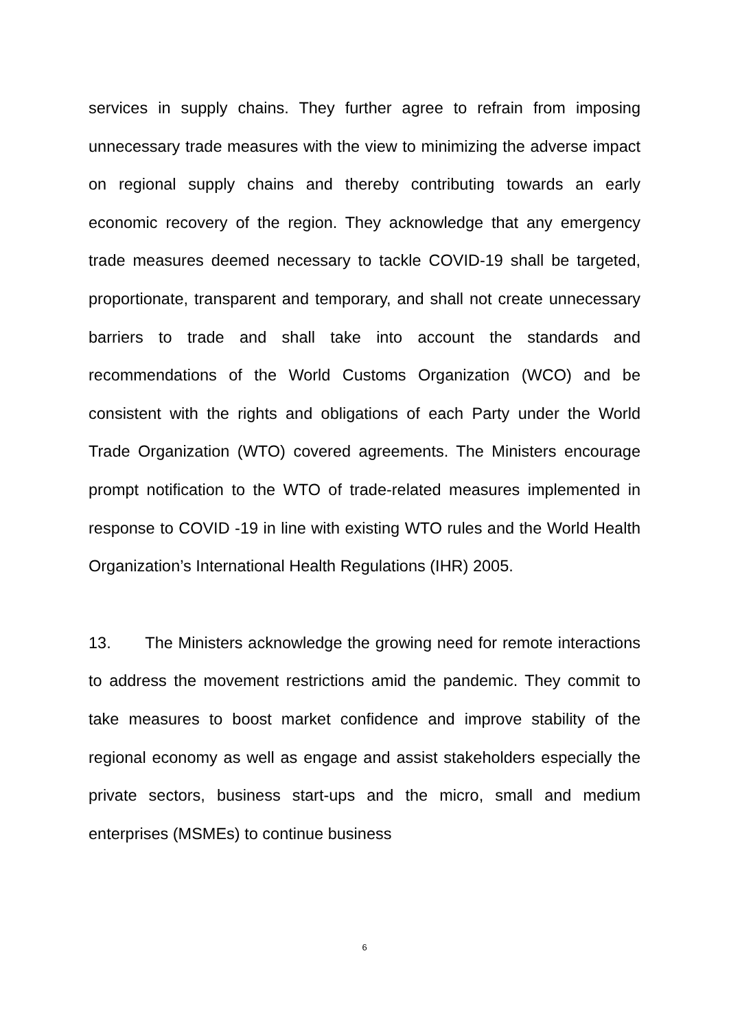services in supply chains. They further agree to refrain from imposing unnecessary trade measures with the view to minimizing the adverse impact on regional supply chains and thereby contributing towards an early economic recovery of the region. They acknowledge that any emergency trade measures deemed necessary to tackle COVID-19 shall be targeted, proportionate, transparent and temporary, and shall not create unnecessary barriers to trade and shall take into account the standards and recommendations of the World Customs Organization (WCO) and be consistent with the rights and obligations of each Party under the World Trade Organization (WTO) covered agreements. The Ministers encourage prompt notification to the WTO of trade-related measures implemented in response to COVID -19 in line with existing WTO rules and the World Health Organization’s International Health Regulations (IHR) 2005.
13. The Ministers acknowledge the growing need for remote interactions to address the movement restrictions amid the pandemic. They commit to take measures to boost market confidence and improve stability of the regional economy as well as engage and assist stakeholders especially the private sectors, business start-ups and the micro, small and medium enterprises (MSMEs) to continue business
6